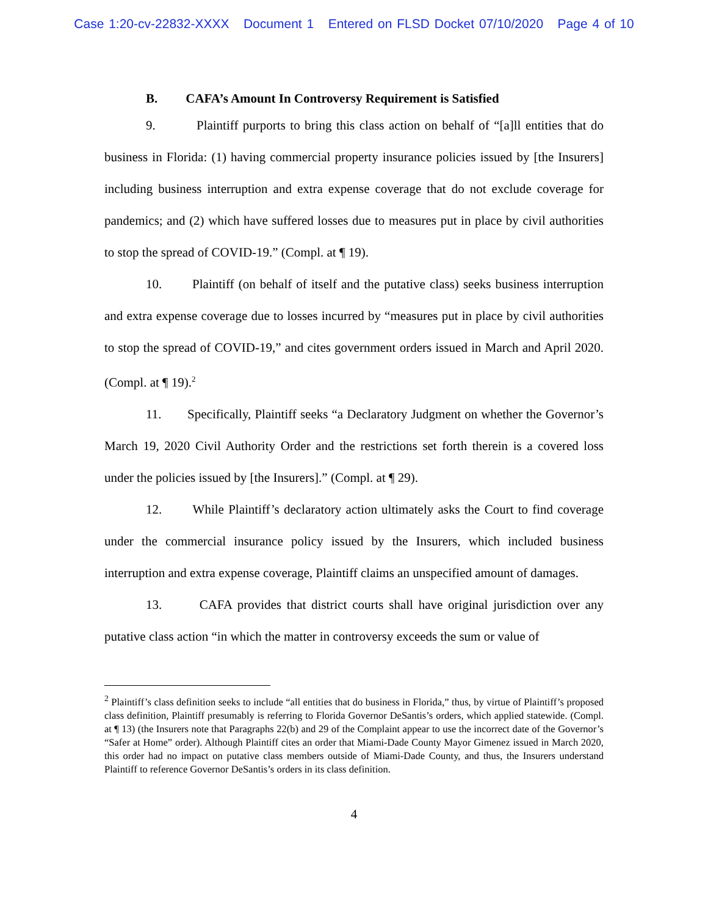Case 1:20-cv-22832-XXXX Document 1 Entered on FLSD Docket 07/10/2020 Page 4 of 10
B. CAFA’s Amount In Controversy Requirement is Satisfied
9. Plaintiff purports to bring this class action on behalf of “[a]ll entities that do business in Florida: (1) having commercial property insurance policies issued by [the Insurers] including business interruption and extra expense coverage that do not exclude coverage for pandemics; and (2) which have suffered losses due to measures put in place by civil authorities to stop the spread of COVID-19.” (Compl. at ¶ 19).
10. Plaintiff (on behalf of itself and the putative class) seeks business interruption and extra expense coverage due to losses incurred by “measures put in place by civil authorities to stop the spread of COVID-19,” and cites government orders issued in March and April 2020. (Compl. at ¶ 19).<sup>2</sup>
11. Specifically, Plaintiff seeks “a Declaratory Judgment on whether the Governor’s March 19, 2020 Civil Authority Order and the restrictions set forth therein is a covered loss under the policies issued by [the Insurers].” (Compl. at ¶ 29).
12. While Plaintiff’s declaratory action ultimately asks the Court to find coverage under the commercial insurance policy issued by the Insurers, which included business interruption and extra expense coverage, Plaintiff claims an unspecified amount of damages.
13. CAFA provides that district courts shall have original jurisdiction over any putative class action “in which the matter in controversy exceeds the sum or value of
<sup>2</sup> Plaintiff’s class definition seeks to include “all entities that do business in Florida,” thus, by virtue of Plaintiff’s proposed class definition, Plaintiff presumably is referring to Florida Governor DeSantis’s orders, which applied statewide. (Compl. at ¶ 13) (the Insurers note that Paragraphs 22(b) and 29 of the Complaint appear to use the incorrect date of the Governor’s “Safer at Home” order). Although Plaintiff cites an order that Miami-Dade County Mayor Gimenez issued in March 2020, this order had no impact on putative class members outside of Miami-Dade County, and thus, the Insurers understand Plaintiff to reference Governor DeSantis’s orders in its class definition.
4